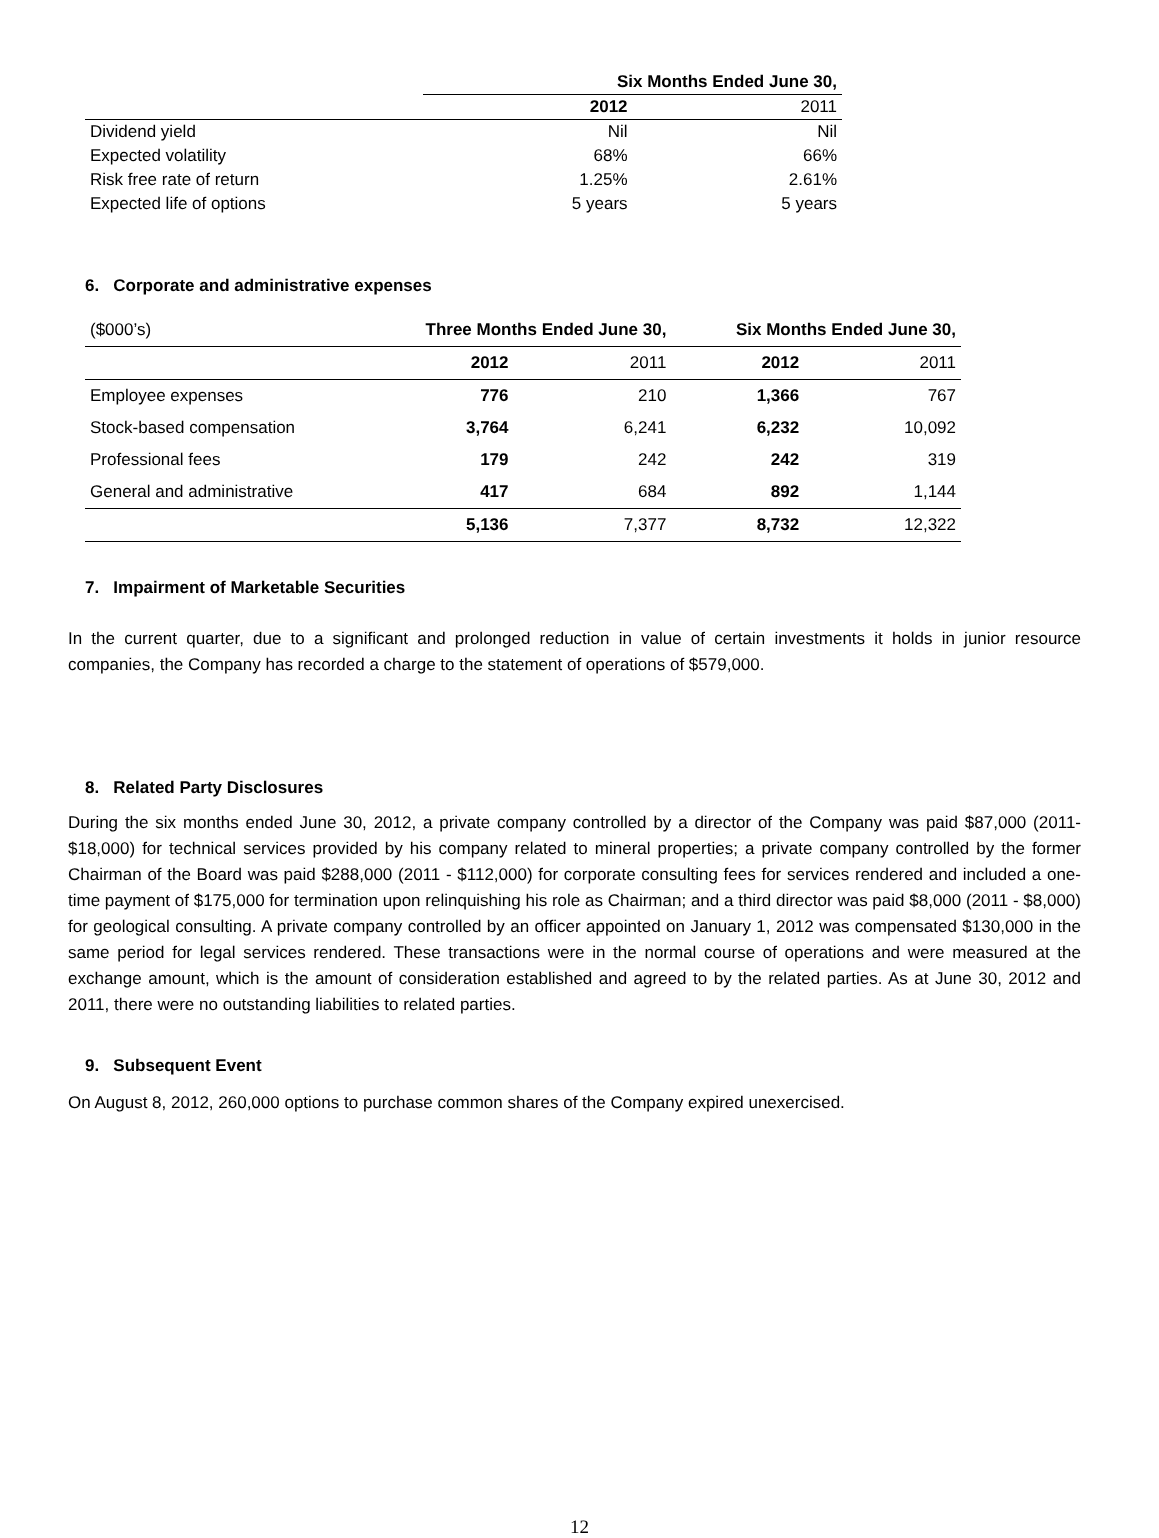| | Six Months Ended June 30, | |
| --- | --- | --- |
| | 2012 | 2011 |
| Dividend yield | Nil | Nil |
| Expected volatility | 68% | 66% |
| Risk free rate of return | 1.25% | 2.61% |
| Expected life of options | 5 years | 5 years |
6. Corporate and administrative expenses
| ($000’s) | Three Months Ended June 30, | | Six Months Ended June 30, | |
| | 2012 | 2011 | 2012 | 2011 |
| Employee expenses | 776 | 210 | 1,366 | 767 |
| Stock-based compensation | 3,764 | 6,241 | 6,232 | 10,092 |
| Professional fees | 179 | 242 | 242 | 319 |
| General and administrative | 417 | 684 | 892 | 1,144 |
| | 5,136 | 7,377 | 8,732 | 12,322 |
7. Impairment of Marketable Securities
In the current quarter, due to a significant and prolonged reduction in value of certain investments it holds in junior resource companies, the Company has recorded a charge to the statement of operations of $579,000.
8. Related Party Disclosures
During the six months ended June 30, 2012, a private company controlled by a director of the Company was paid $87,000 (2011- $18,000) for technical services provided by his company related to mineral properties; a private company controlled by the former Chairman of the Board was paid $288,000 (2011 - $112,000) for corporate consulting fees for services rendered and included a one-time payment of $175,000 for termination upon relinquishing his role as Chairman; and a third director was paid $8,000 (2011 - $8,000) for geological consulting. A private company controlled by an officer appointed on January 1, 2012 was compensated $130,000 in the same period for legal services rendered. These transactions were in the normal course of operations and were measured at the exchange amount, which is the amount of consideration established and agreed to by the related parties. As at June 30, 2012 and 2011, there were no outstanding liabilities to related parties.
9. Subsequent Event
On August 8, 2012, 260,000 options to purchase common shares of the Company expired unexercised.
12